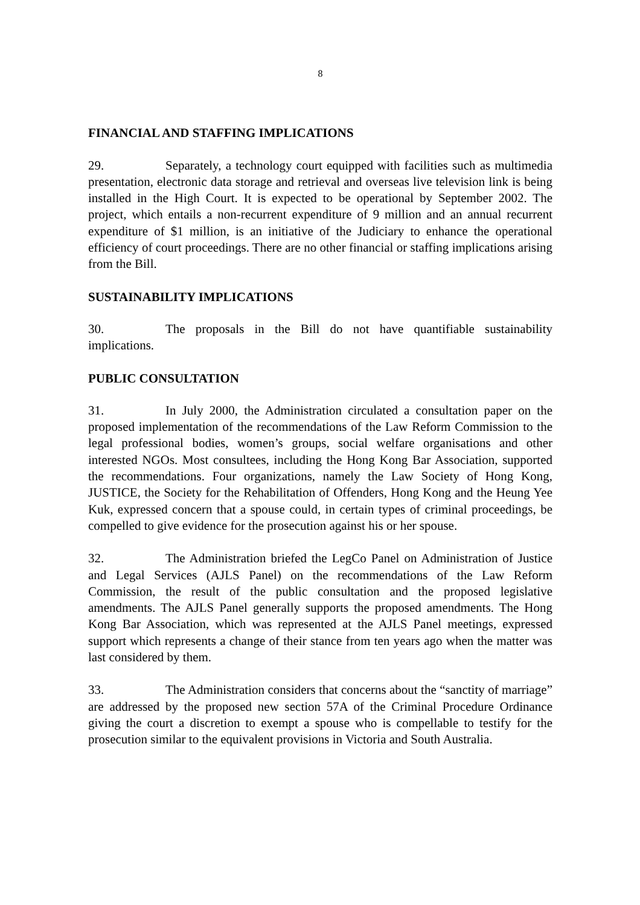8
FINANCIAL AND STAFFING IMPLICATIONS
29. Separately, a technology court equipped with facilities such as multimedia presentation, electronic data storage and retrieval and overseas live television link is being installed in the High Court. It is expected to be operational by September 2002. The project, which entails a non-recurrent expenditure of 9 million and an annual recurrent expenditure of $1 million, is an initiative of the Judiciary to enhance the operational efficiency of court proceedings. There are no other financial or staffing implications arising from the Bill.
SUSTAINABILITY IMPLICATIONS
30. The proposals in the Bill do not have quantifiable sustainability implications.
PUBLIC CONSULTATION
31. In July 2000, the Administration circulated a consultation paper on the proposed implementation of the recommendations of the Law Reform Commission to the legal professional bodies, women’s groups, social welfare organisations and other interested NGOs. Most consultees, including the Hong Kong Bar Association, supported the recommendations. Four organizations, namely the Law Society of Hong Kong, JUSTICE, the Society for the Rehabilitation of Offenders, Hong Kong and the Heung Yee Kuk, expressed concern that a spouse could, in certain types of criminal proceedings, be compelled to give evidence for the prosecution against his or her spouse.
32. The Administration briefed the LegCo Panel on Administration of Justice and Legal Services (AJLS Panel) on the recommendations of the Law Reform Commission, the result of the public consultation and the proposed legislative amendments. The AJLS Panel generally supports the proposed amendments. The Hong Kong Bar Association, which was represented at the AJLS Panel meetings, expressed support which represents a change of their stance from ten years ago when the matter was last considered by them.
33. The Administration considers that concerns about the “sanctity of marriage” are addressed by the proposed new section 57A of the Criminal Procedure Ordinance giving the court a discretion to exempt a spouse who is compellable to testify for the prosecution similar to the equivalent provisions in Victoria and South Australia.